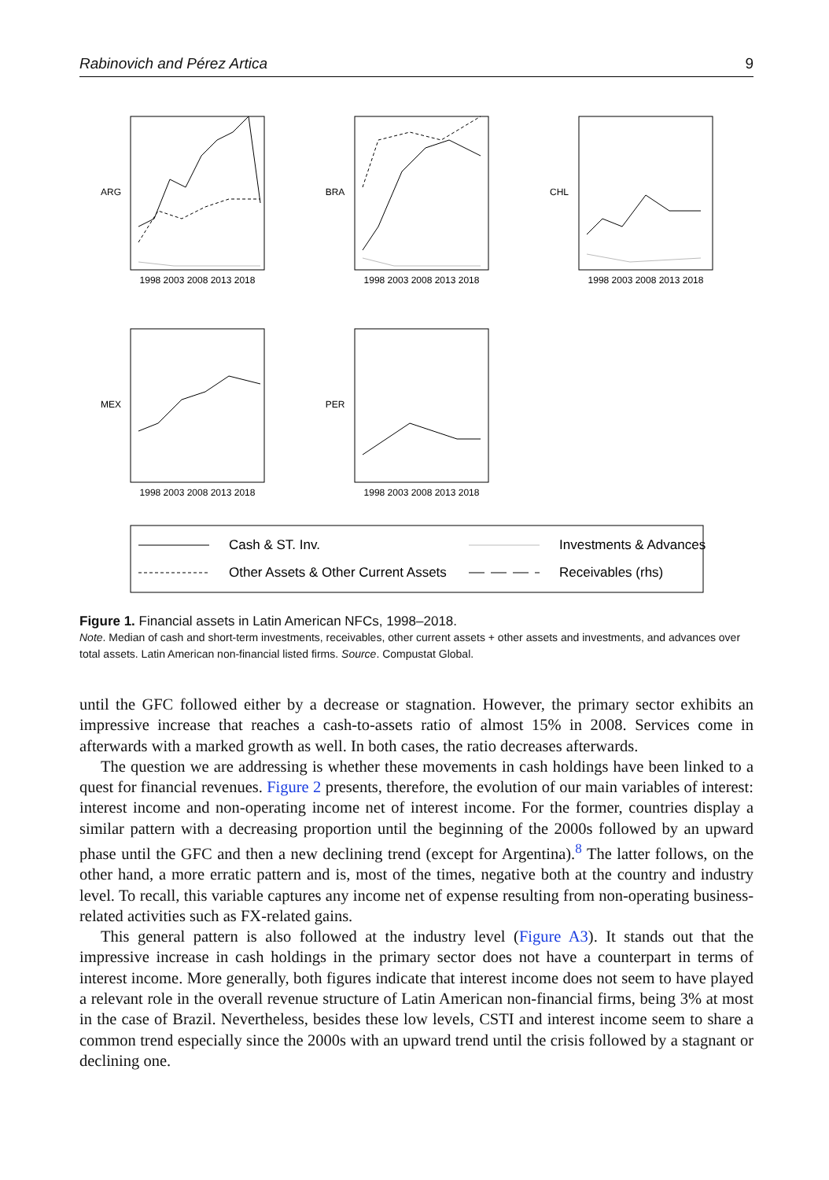Rabinovich and Pérez Artica 9
1998 2003 2008 2013 2018
1998 2003 2008 2013 2018
1998 2003 2008 2013 2018
1998 2003 2008 2013 2018
1998 2003 2008 2013 2018
ARG
BRA
CHL
MEX
PER
Cash & ST. Inv.
Investments & Advances
Other Assets & Other Current Assets
Receivables (rhs)
Figure 1. Financial assets in Latin American NFCs, 1998–2018.
Note. Median of cash and short-term investments, receivables, other current assets + other assets and investments, and advances over total assets. Latin American non-financial listed firms. Source. Compustat Global.
until the GFC followed either by a decrease or stagnation. However, the primary sector exhibits an impressive increase that reaches a cash-to-assets ratio of almost 15% in 2008. Services come in afterwards with a marked growth as well. In both cases, the ratio decreases afterwards.
The question we are addressing is whether these movements in cash holdings have been linked to a quest for financial revenues. Figure 2 presents, therefore, the evolution of our main variables of interest: interest income and non-operating income net of interest income. For the former, countries display a similar pattern with a decreasing proportion until the beginning of the 2000s followed by an upward phase until the GFC and then a new declining trend (except for Argentina).<sup>8</sup> The latter follows, on the other hand, a more erratic pattern and is, most of the times, negative both at the country and industry level. To recall, this variable captures any income net of expense resulting from non-operating business-related activities such as FX-related gains.
This general pattern is also followed at the industry level (Figure A3). It stands out that the impressive increase in cash holdings in the primary sector does not have a counterpart in terms of interest income. More generally, both figures indicate that interest income does not seem to have played a relevant role in the overall revenue structure of Latin American non-financial firms, being 3% at most in the case of Brazil. Nevertheless, besides these low levels, CSTI and interest income seem to share a common trend especially since the 2000s with an upward trend until the crisis followed by a stagnant or declining one.